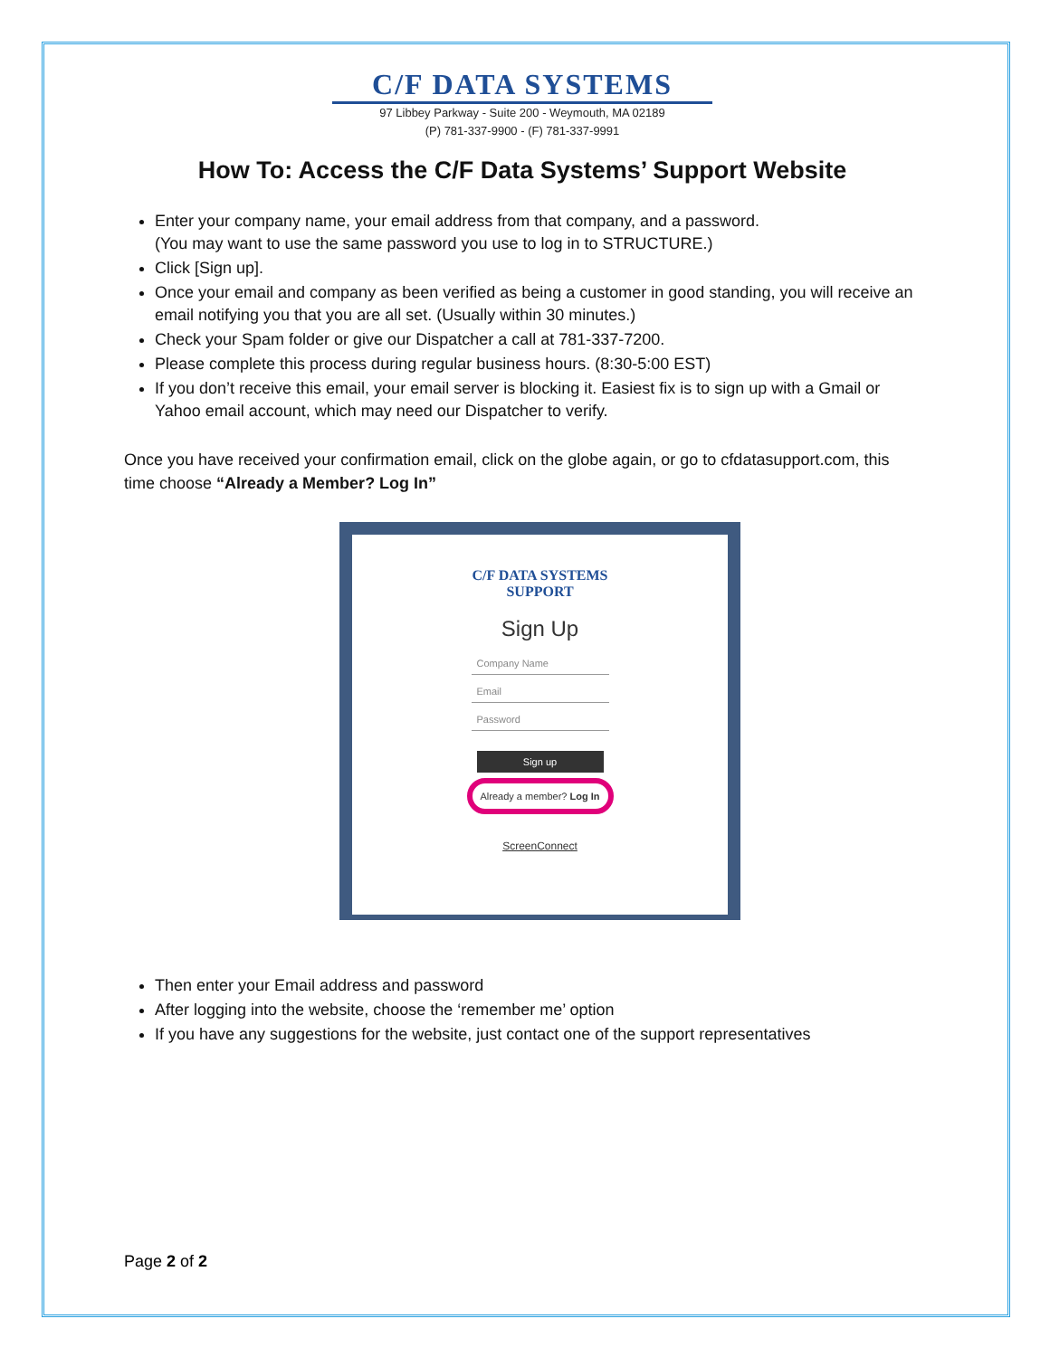C/F DATA SYSTEMS
97 Libbey Parkway - Suite 200 - Weymouth, MA 02189
(P) 781-337-9900 - (F) 781-337-9991
How To: Access the C/F Data Systems’ Support Website
Enter your company name, your email address from that company, and a password.
(You may want to use the same password you use to log in to STRUCTURE.)
Click [Sign up].
Once your email and company as been verified as being a customer in good standing, you will receive an email notifying you that you are all set. (Usually within 30 minutes.)
Check your Spam folder or give our Dispatcher a call at 781-337-7200.
Please complete this process during regular business hours. (8:30-5:00 EST)
If you don’t receive this email, your email server is blocking it. Easiest fix is to sign up with a Gmail or Yahoo email account, which may need our Dispatcher to verify.
Once you have received your confirmation email, click on the globe again, or go to cfdatasupport.com, this time choose “Already a Member? Log In”
C/F DATA SYSTEMS
SUPPORT
Sign Up
Company Name
Email
Password
Sign up
Already a member? Log In
ScreenConnect
Then enter your Email address and password
After logging into the website, choose the ‘remember me’ option
If you have any suggestions for the website, just contact one of the support representatives
Page 2 of 2